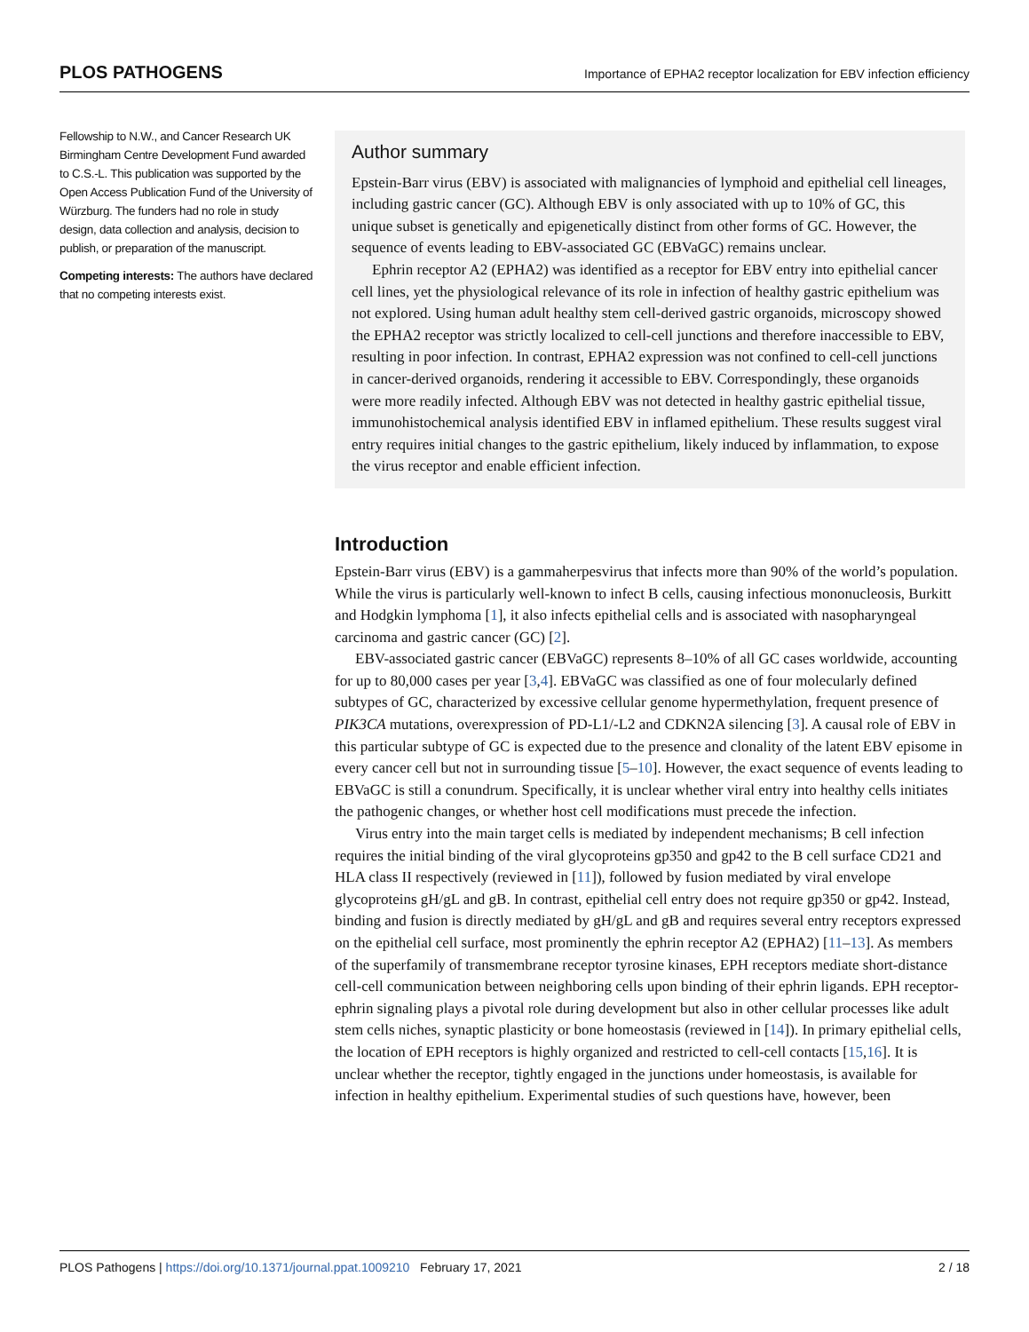PLOS PATHOGENS Importance of EPHA2 receptor localization for EBV infection efficiency
Fellowship to N.W., and Cancer Research UK Birmingham Centre Development Fund awarded to C.S.-L. This publication was supported by the Open Access Publication Fund of the University of Würzburg. The funders had no role in study design, data collection and analysis, decision to publish, or preparation of the manuscript.
Competing interests: The authors have declared that no competing interests exist.
Author summary
Epstein-Barr virus (EBV) is associated with malignancies of lymphoid and epithelial cell lineages, including gastric cancer (GC). Although EBV is only associated with up to 10% of GC, this unique subset is genetically and epigenetically distinct from other forms of GC. However, the sequence of events leading to EBV-associated GC (EBVaGC) remains unclear.
Ephrin receptor A2 (EPHA2) was identified as a receptor for EBV entry into epithelial cancer cell lines, yet the physiological relevance of its role in infection of healthy gastric epithelium was not explored. Using human adult healthy stem cell-derived gastric organoids, microscopy showed the EPHA2 receptor was strictly localized to cell-cell junctions and therefore inaccessible to EBV, resulting in poor infection. In contrast, EPHA2 expression was not confined to cell-cell junctions in cancer-derived organoids, rendering it accessible to EBV. Correspondingly, these organoids were more readily infected. Although EBV was not detected in healthy gastric epithelial tissue, immunohistochemical analysis identified EBV in inflamed epithelium. These results suggest viral entry requires initial changes to the gastric epithelium, likely induced by inflammation, to expose the virus receptor and enable efficient infection.
Introduction
Epstein-Barr virus (EBV) is a gammaherpesvirus that infects more than 90% of the world’s population. While the virus is particularly well-known to infect B cells, causing infectious mononucleosis, Burkitt and Hodgkin lymphoma [1], it also infects epithelial cells and is associated with nasopharyngeal carcinoma and gastric cancer (GC) [2].
EBV-associated gastric cancer (EBVaGC) represents 8–10% of all GC cases worldwide, accounting for up to 80,000 cases per year [3,4]. EBVaGC was classified as one of four molecularly defined subtypes of GC, characterized by excessive cellular genome hypermethylation, frequent presence of PIK3CA mutations, overexpression of PD-L1/-L2 and CDKN2A silencing [3]. A causal role of EBV in this particular subtype of GC is expected due to the presence and clonality of the latent EBV episome in every cancer cell but not in surrounding tissue [5–10]. However, the exact sequence of events leading to EBVaGC is still a conundrum. Specifically, it is unclear whether viral entry into healthy cells initiates the pathogenic changes, or whether host cell modifications must precede the infection.
Virus entry into the main target cells is mediated by independent mechanisms; B cell infection requires the initial binding of the viral glycoproteins gp350 and gp42 to the B cell surface CD21 and HLA class II respectively (reviewed in [11]), followed by fusion mediated by viral envelope glycoproteins gH/gL and gB. In contrast, epithelial cell entry does not require gp350 or gp42. Instead, binding and fusion is directly mediated by gH/gL and gB and requires several entry receptors expressed on the epithelial cell surface, most prominently the ephrin receptor A2 (EPHA2) [11–13]. As members of the superfamily of transmembrane receptor tyrosine kinases, EPH receptors mediate short-distance cell-cell communication between neighboring cells upon binding of their ephrin ligands. EPH receptor-ephrin signaling plays a pivotal role during development but also in other cellular processes like adult stem cells niches, synaptic plasticity or bone homeostasis (reviewed in [14]). In primary epithelial cells, the location of EPH receptors is highly organized and restricted to cell-cell contacts [15,16]. It is unclear whether the receptor, tightly engaged in the junctions under homeostasis, is available for infection in healthy epithelium. Experimental studies of such questions have, however, been
PLOS Pathogens | https://doi.org/10.1371/journal.ppat.1009210 February 17, 2021 2 / 18